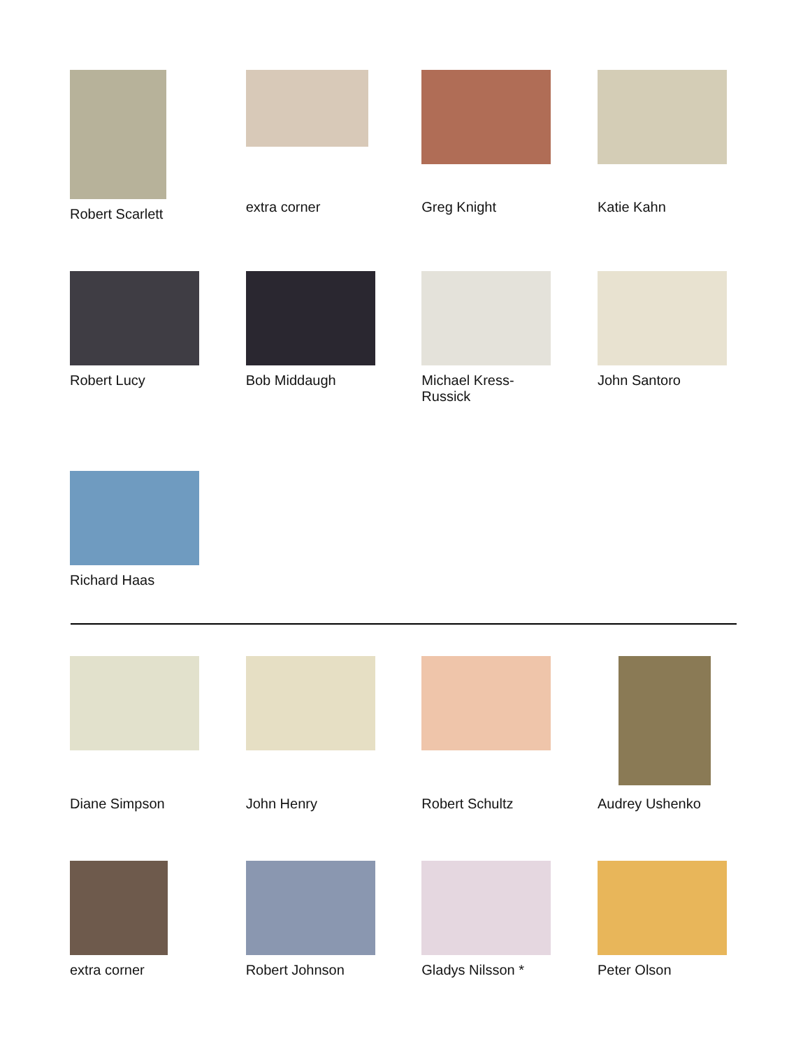Robert Scarlett extra corner Greg Knight Katie Kahn
Robert Lucy Bob Middaugh Michael Kress-Russick
John Santoro
Richard Haas
Diane Simpson John Henry Robert Schultz Audrey Ushenko
extra corner Robert Johnson Gladys Nilsson * Peter Olson